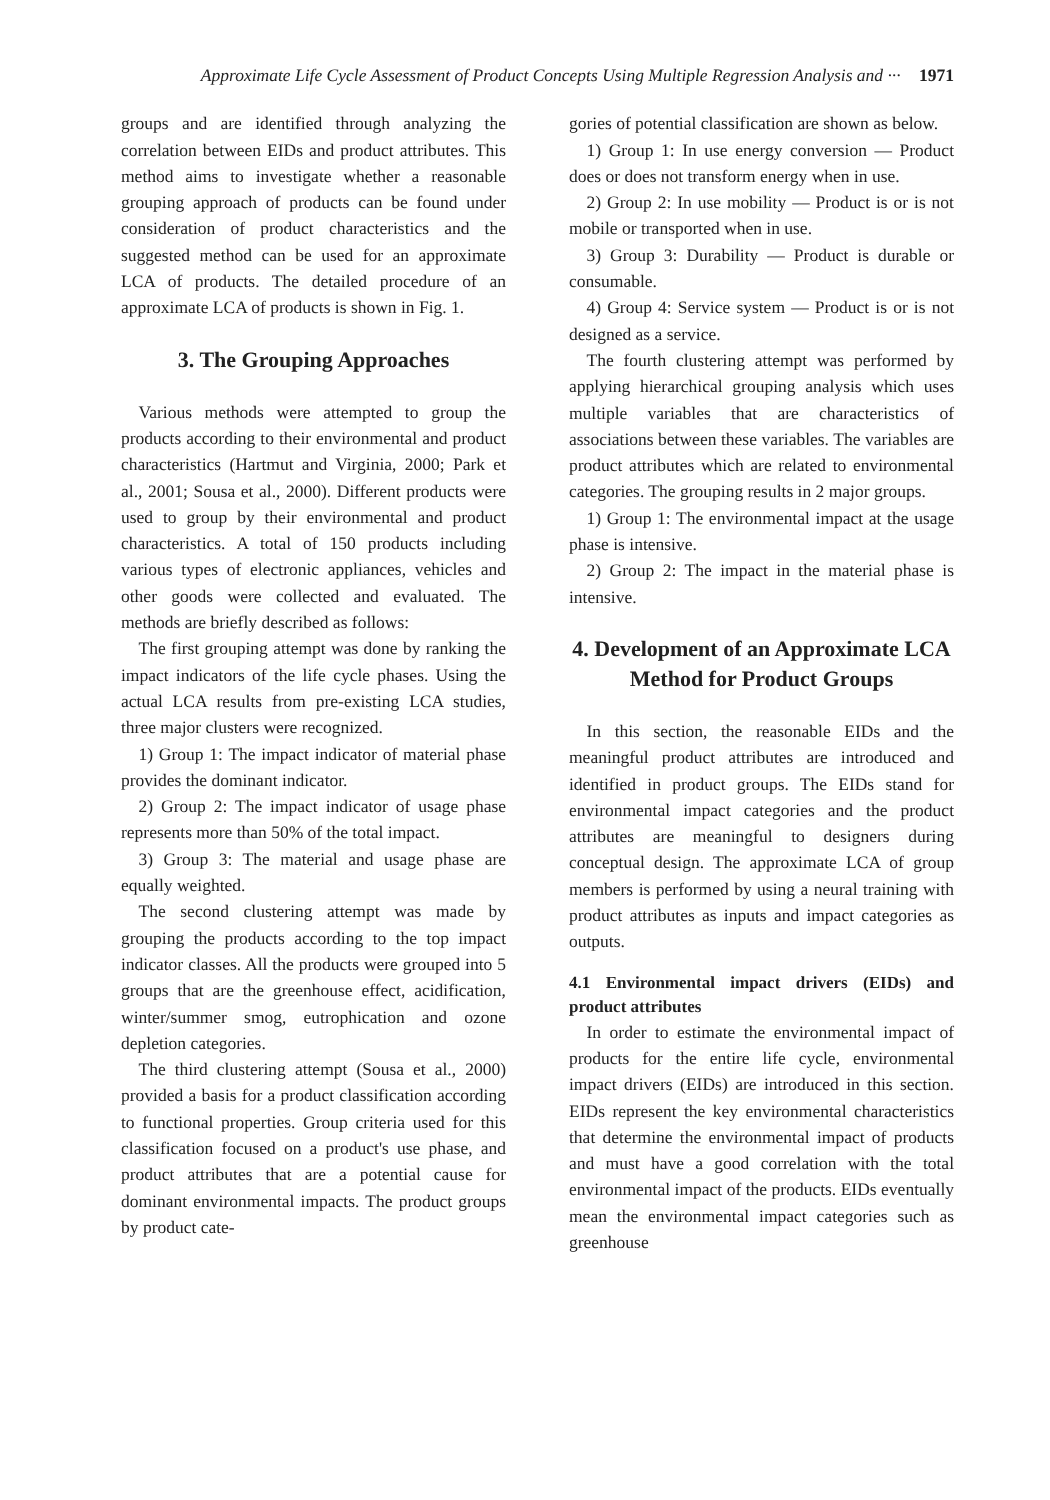Approximate Life Cycle Assessment of Product Concepts Using Multiple Regression Analysis and ··· 1971
groups and are identified through analyzing the correlation between EIDs and product attributes. This method aims to investigate whether a reasonable grouping approach of products can be found under consideration of product characteristics and the suggested method can be used for an approximate LCA of products. The detailed procedure of an approximate LCA of products is shown in Fig. 1.
3. The Grouping Approaches
Various methods were attempted to group the products according to their environmental and product characteristics (Hartmut and Virginia, 2000; Park et al., 2001; Sousa et al., 2000). Different products were used to group by their environmental and product characteristics. A total of 150 products including various types of electronic appliances, vehicles and other goods were collected and evaluated. The methods are briefly described as follows:
The first grouping attempt was done by ranking the impact indicators of the life cycle phases. Using the actual LCA results from pre-existing LCA studies, three major clusters were recognized.
1) Group 1: The impact indicator of material phase provides the dominant indicator.
2) Group 2: The impact indicator of usage phase represents more than 50% of the total impact.
3) Group 3: The material and usage phase are equally weighted.
The second clustering attempt was made by grouping the products according to the top impact indicator classes. All the products were grouped into 5 groups that are the greenhouse effect, acidification, winter/summer smog, eutrophication and ozone depletion categories.
The third clustering attempt (Sousa et al., 2000) provided a basis for a product classification according to functional properties. Group criteria used for this classification focused on a product's use phase, and product attributes that are a potential cause for dominant environmental impacts. The product groups by product cate-
gories of potential classification are shown as below.
1) Group 1: In use energy conversion — Product does or does not transform energy when in use.
2) Group 2: In use mobility — Product is or is not mobile or transported when in use.
3) Group 3: Durability — Product is durable or consumable.
4) Group 4: Service system — Product is or is not designed as a service.
The fourth clustering attempt was performed by applying hierarchical grouping analysis which uses multiple variables that are characteristics of associations between these variables. The variables are product attributes which are related to environmental categories. The grouping results in 2 major groups.
1) Group 1: The environmental impact at the usage phase is intensive.
2) Group 2: The impact in the material phase is intensive.
4. Development of an Approximate LCA Method for Product Groups
In this section, the reasonable EIDs and the meaningful product attributes are introduced and identified in product groups. The EIDs stand for environmental impact categories and the product attributes are meaningful to designers during conceptual design. The approximate LCA of group members is performed by using a neural training with product attributes as inputs and impact categories as outputs.
4.1 Environmental impact drivers (EIDs) and product attributes
In order to estimate the environmental impact of products for the entire life cycle, environmental impact drivers (EIDs) are introduced in this section. EIDs represent the key environmental characteristics that determine the environmental impact of products and must have a good correlation with the total environmental impact of the products. EIDs eventually mean the environmental impact categories such as greenhouse